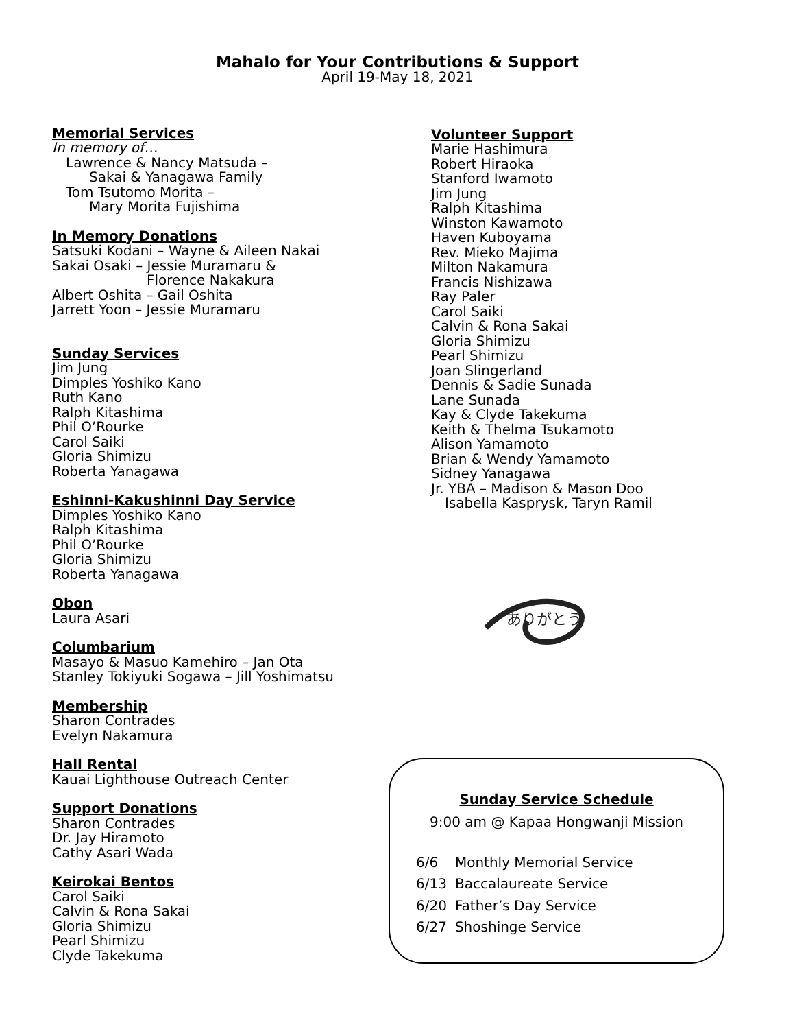Mahalo for Your Contributions & Support
April 19-May 18, 2021
Memorial Services
In memory of…
Lawrence & Nancy Matsuda –
Sakai & Yanagawa Family
Tom Tsutomo Morita –
Mary Morita Fujishima
In Memory Donations
Satsuki Kodani – Wayne & Aileen Nakai
Sakai Osaki – Jessie Muramaru &
Florence Nakakura
Albert Oshita – Gail Oshita
Jarrett Yoon – Jessie Muramaru
Sunday Services
Jim Jung
Dimples Yoshiko Kano
Ruth Kano
Ralph Kitashima
Phil O’Rourke
Carol Saiki
Gloria Shimizu
Roberta Yanagawa
Eshinni-Kakushinni Day Service
Dimples Yoshiko Kano
Ralph Kitashima
Phil O’Rourke
Gloria Shimizu
Roberta Yanagawa
Obon
Laura Asari
Columbarium
Masayo & Masuo Kamehiro – Jan Ota
Stanley Tokiyuki Sogawa – Jill Yoshimatsu
Membership
Sharon Contrades
Evelyn Nakamura
Hall Rental
Kauai Lighthouse Outreach Center
Support Donations
Sharon Contrades
Dr. Jay Hiramoto
Cathy Asari Wada
Keirokai Bentos
Carol Saiki
Calvin & Rona Sakai
Gloria Shimizu
Pearl Shimizu
Clyde Takekuma
Volunteer Support
Marie Hashimura
Robert Hiraoka
Stanford Iwamoto
Jim Jung
Ralph Kitashima
Winston Kawamoto
Haven Kuboyama
Rev. Mieko Majima
Milton Nakamura
Francis Nishizawa
Ray Paler
Carol Saiki
Calvin & Rona Sakai
Gloria Shimizu
Pearl Shimizu
Joan Slingerland
Dennis & Sadie Sunada
Lane Sunada
Kay & Clyde Takekuma
Keith & Thelma Tsukamoto
Alison Yamamoto
Brian & Wendy Yamamoto
Sidney Yanagawa
Jr. YBA – Madison & Mason Doo
Isabella Kasprysk, Taryn Ramil
ありがとう
Sunday Service Schedule
9:00 am @ Kapaa Hongwanji Mission
| 6/6 | Monthly Memorial Service |
| 6/13 | Baccalaureate Service |
| 6/20 | Father’s Day Service |
| 6/27 | Shoshinge Service |